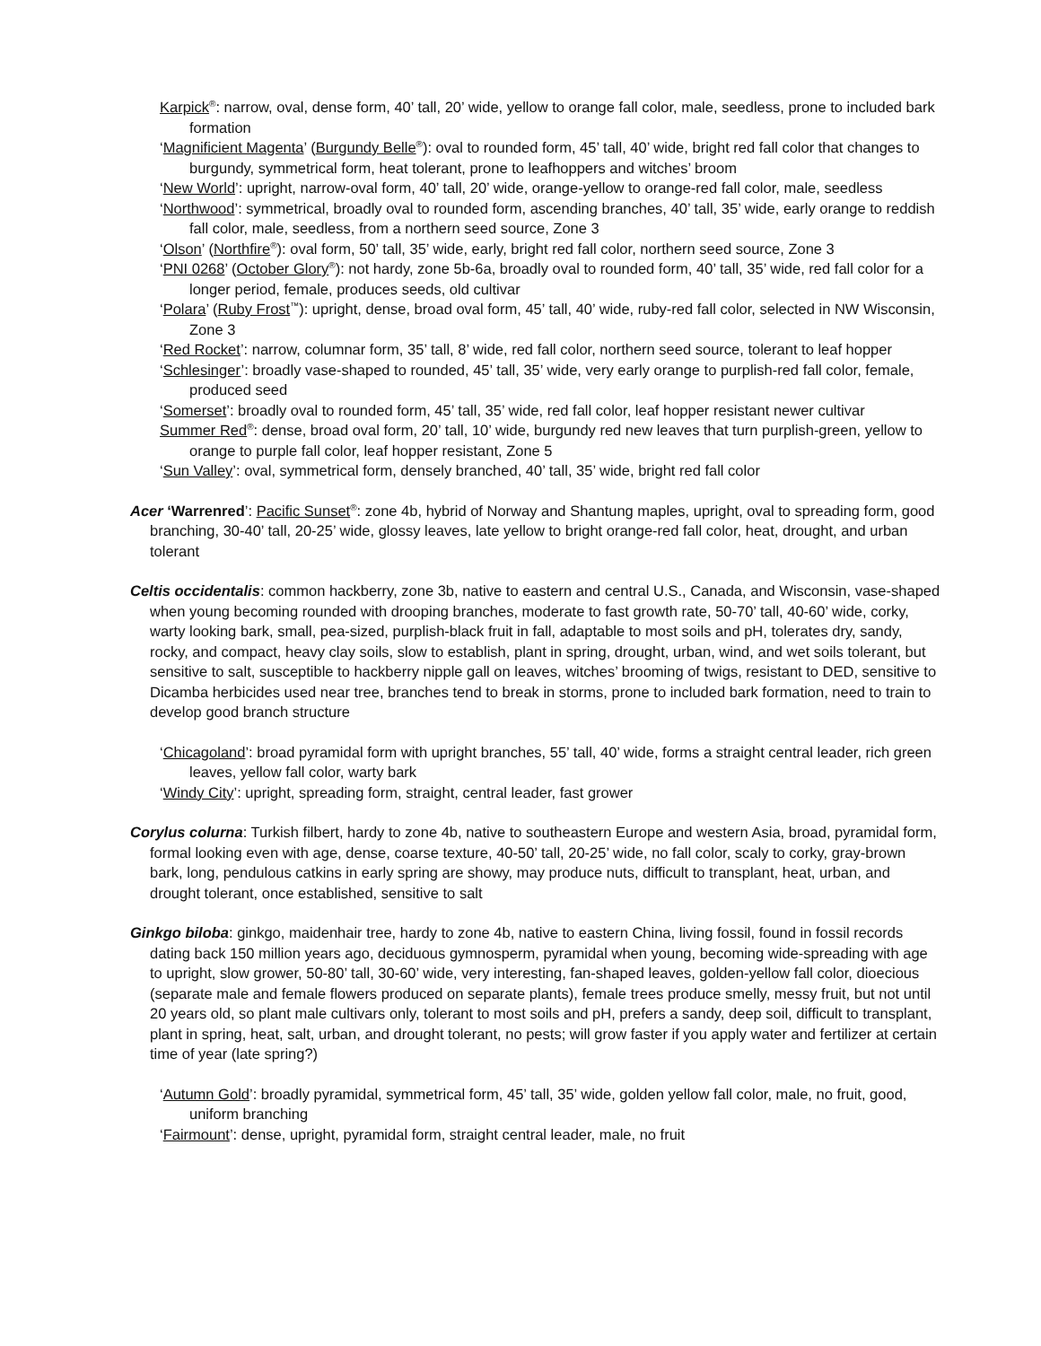Karpick<sup>®</sup>: narrow, oval, dense form, 40’ tall, 20’ wide, yellow to orange fall color, male, seedless, prone to included bark formation
‘Magnificient Magenta’ (Burgundy Belle<sup>®</sup>): oval to rounded form, 45’ tall, 40’ wide, bright red fall color that changes to burgundy, symmetrical form, heat tolerant, prone to leafhoppers and witches’ broom
‘New World’: upright, narrow-oval form, 40’ tall, 20’ wide, orange-yellow to orange-red fall color, male, seedless
‘Northwood’: symmetrical, broadly oval to rounded form, ascending branches, 40’ tall, 35’ wide, early orange to reddish fall color, male, seedless, from a northern seed source, Zone 3
‘Olson’ (Northfire<sup>®</sup>): oval form, 50’ tall, 35’ wide, early, bright red fall color, northern seed source, Zone 3
‘PNI 0268’ (October Glory<sup>®</sup>): not hardy, zone 5b-6a, broadly oval to rounded form, 40’ tall, 35’ wide, red fall color for a longer period, female, produces seeds, old cultivar
‘Polara’ (Ruby Frost<sup>™</sup>): upright, dense, broad oval form, 45’ tall, 40’ wide, ruby-red fall color, selected in NW Wisconsin, Zone 3
‘Red Rocket’: narrow, columnar form, 35’ tall, 8’ wide, red fall color, northern seed source, tolerant to leaf hopper
‘Schlesinger’: broadly vase-shaped to rounded, 45’ tall, 35’ wide, very early orange to purplish-red fall color, female, produced seed
‘Somerset’: broadly oval to rounded form, 45’ tall, 35’ wide, red fall color, leaf hopper resistant newer cultivar
Summer Red<sup>®</sup>: dense, broad oval form, 20’ tall, 10’ wide, burgundy red new leaves that turn purplish-green, yellow to orange to purple fall color, leaf hopper resistant, Zone 5
‘Sun Valley’: oval, symmetrical form, densely branched, 40’ tall, 35’ wide, bright red fall color
Acer ‘Warrenred’: Pacific Sunset<sup>®</sup>: zone 4b, hybrid of Norway and Shantung maples, upright, oval to spreading form, good branching, 30-40’ tall, 20-25’ wide, glossy leaves, late yellow to bright orange-red fall color, heat, drought, and urban tolerant
Celtis occidentalis: common hackberry, zone 3b, native to eastern and central U.S., Canada, and Wisconsin, vase-shaped when young becoming rounded with drooping branches, moderate to fast growth rate, 50-70’ tall, 40-60’ wide, corky, warty looking bark, small, pea-sized, purplish-black fruit in fall, adaptable to most soils and pH, tolerates dry, sandy, rocky, and compact, heavy clay soils, slow to establish, plant in spring, drought, urban, wind, and wet soils tolerant, but sensitive to salt, susceptible to hackberry nipple gall on leaves, witches’ brooming of twigs, resistant to DED, sensitive to Dicamba herbicides used near tree, branches tend to break in storms, prone to included bark formation, need to train to develop good branch structure
‘Chicagoland’: broad pyramidal form with upright branches, 55’ tall, 40’ wide, forms a straight central leader, rich green leaves, yellow fall color, warty bark
‘Windy City’: upright, spreading form, straight, central leader, fast grower
Corylus colurna: Turkish filbert, hardy to zone 4b, native to southeastern Europe and western Asia, broad, pyramidal form, formal looking even with age, dense, coarse texture, 40-50’ tall, 20-25’ wide, no fall color, scaly to corky, gray-brown bark, long, pendulous catkins in early spring are showy, may produce nuts, difficult to transplant, heat, urban, and drought tolerant, once established, sensitive to salt
Ginkgo biloba: ginkgo, maidenhair tree, hardy to zone 4b, native to eastern China, living fossil, found in fossil records dating back 150 million years ago, deciduous gymnosperm, pyramidal when young, becoming wide-spreading with age to upright, slow grower, 50-80’ tall, 30-60’ wide, very interesting, fan-shaped leaves, golden-yellow fall color, dioecious (separate male and female flowers produced on separate plants), female trees produce smelly, messy fruit, but not until 20 years old, so plant male cultivars only, tolerant to most soils and pH, prefers a sandy, deep soil, difficult to transplant, plant in spring, heat, salt, urban, and drought tolerant, no pests; will grow faster if you apply water and fertilizer at certain time of year (late spring?)
‘Autumn Gold’: broadly pyramidal, symmetrical form, 45’ tall, 35’ wide, golden yellow fall color, male, no fruit, good, uniform branching
‘Fairmount’: dense, upright, pyramidal form, straight central leader, male, no fruit